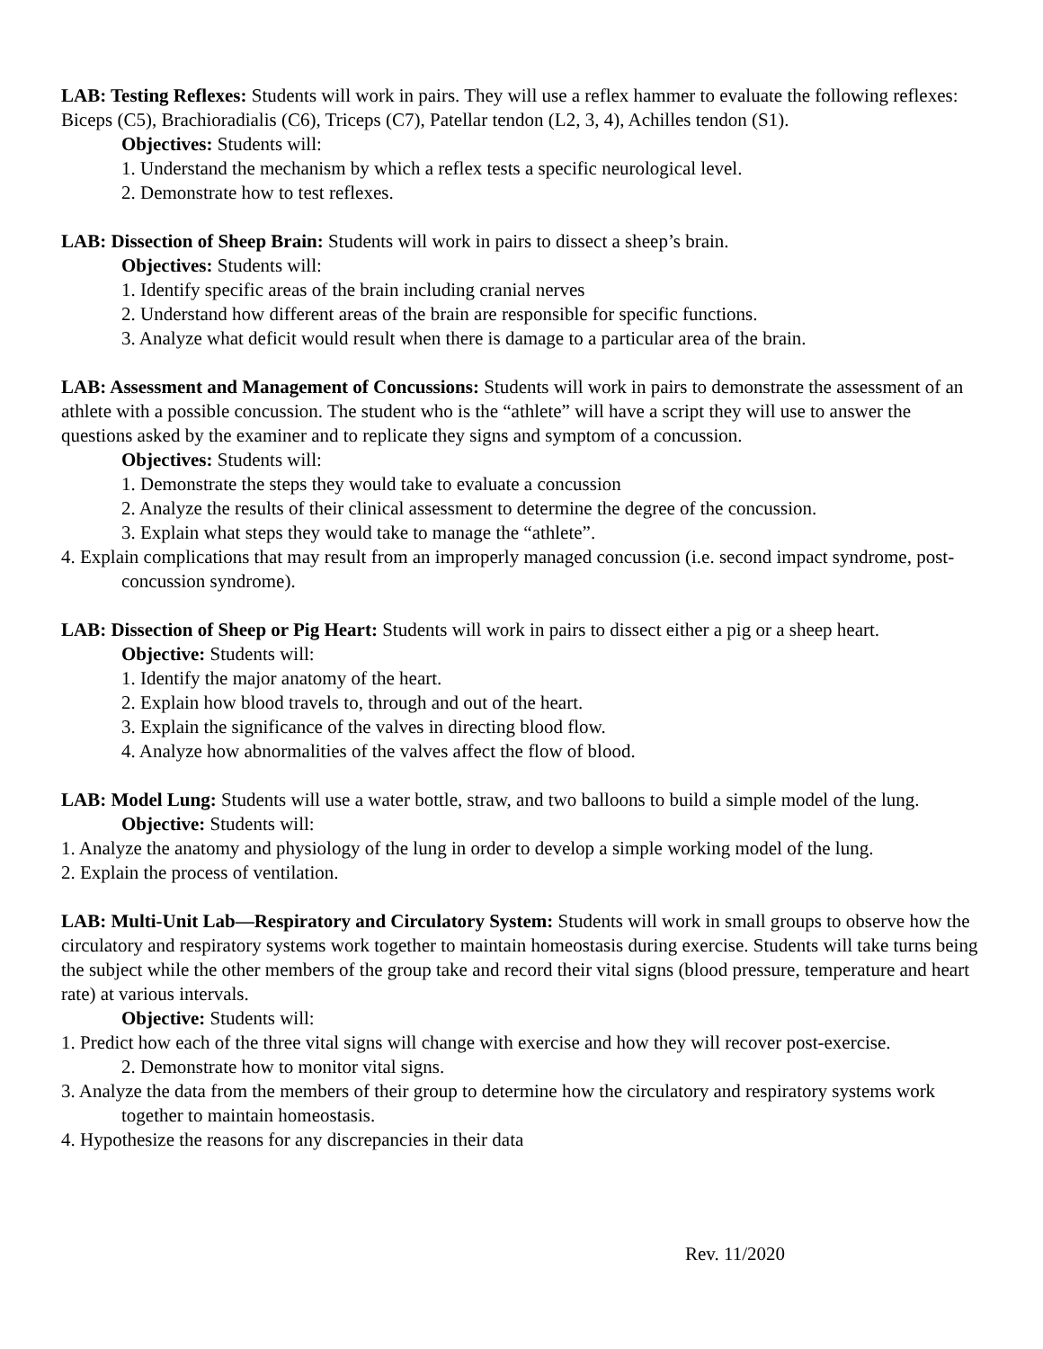LAB: Testing Reflexes: Students will work in pairs. They will use a reflex hammer to evaluate the following reflexes: Biceps (C5), Brachioradialis (C6), Triceps (C7), Patellar tendon (L2, 3, 4), Achilles tendon (S1).
Objectives: Students will:
1. Understand the mechanism by which a reflex tests a specific neurological level.
2. Demonstrate how to test reflexes.
LAB: Dissection of Sheep Brain: Students will work in pairs to dissect a sheep’s brain.
Objectives: Students will:
1. Identify specific areas of the brain including cranial nerves
2. Understand how different areas of the brain are responsible for specific functions.
3. Analyze what deficit would result when there is damage to a particular area of the brain.
LAB: Assessment and Management of Concussions: Students will work in pairs to demonstrate the assessment of an athlete with a possible concussion. The student who is the “athlete” will have a script they will use to answer the questions asked by the examiner and to replicate they signs and symptom of a concussion.
Objectives: Students will:
1. Demonstrate the steps they would take to evaluate a concussion
2. Analyze the results of their clinical assessment to determine the degree of the concussion.
3. Explain what steps they would take to manage the “athlete”.
4. Explain complications that may result from an improperly managed concussion (i.e. second impact syndrome, post-concussion syndrome).
LAB: Dissection of Sheep or Pig Heart: Students will work in pairs to dissect either a pig or a sheep heart.
Objective: Students will:
1. Identify the major anatomy of the heart.
2. Explain how blood travels to, through and out of the heart.
3. Explain the significance of the valves in directing blood flow.
4. Analyze how abnormalities of the valves affect the flow of blood.
LAB: Model Lung: Students will use a water bottle, straw, and two balloons to build a simple model of the lung.
Objective: Students will:
1. Analyze the anatomy and physiology of the lung in order to develop a simple working model of the lung.
2. Explain the process of ventilation.
LAB: Multi-Unit Lab—Respiratory and Circulatory System: Students will work in small groups to observe how the circulatory and respiratory systems work together to maintain homeostasis during exercise. Students will take turns being the subject while the other members of the group take and record their vital signs (blood pressure, temperature and heart rate) at various intervals.
Objective: Students will:
1. Predict how each of the three vital signs will change with exercise and how they will recover post-exercise.
2. Demonstrate how to monitor vital signs.
3. Analyze the data from the members of their group to determine how the circulatory and respiratory systems work together to maintain homeostasis.
4. Hypothesize the reasons for any discrepancies in their data
Rev. 11/2020